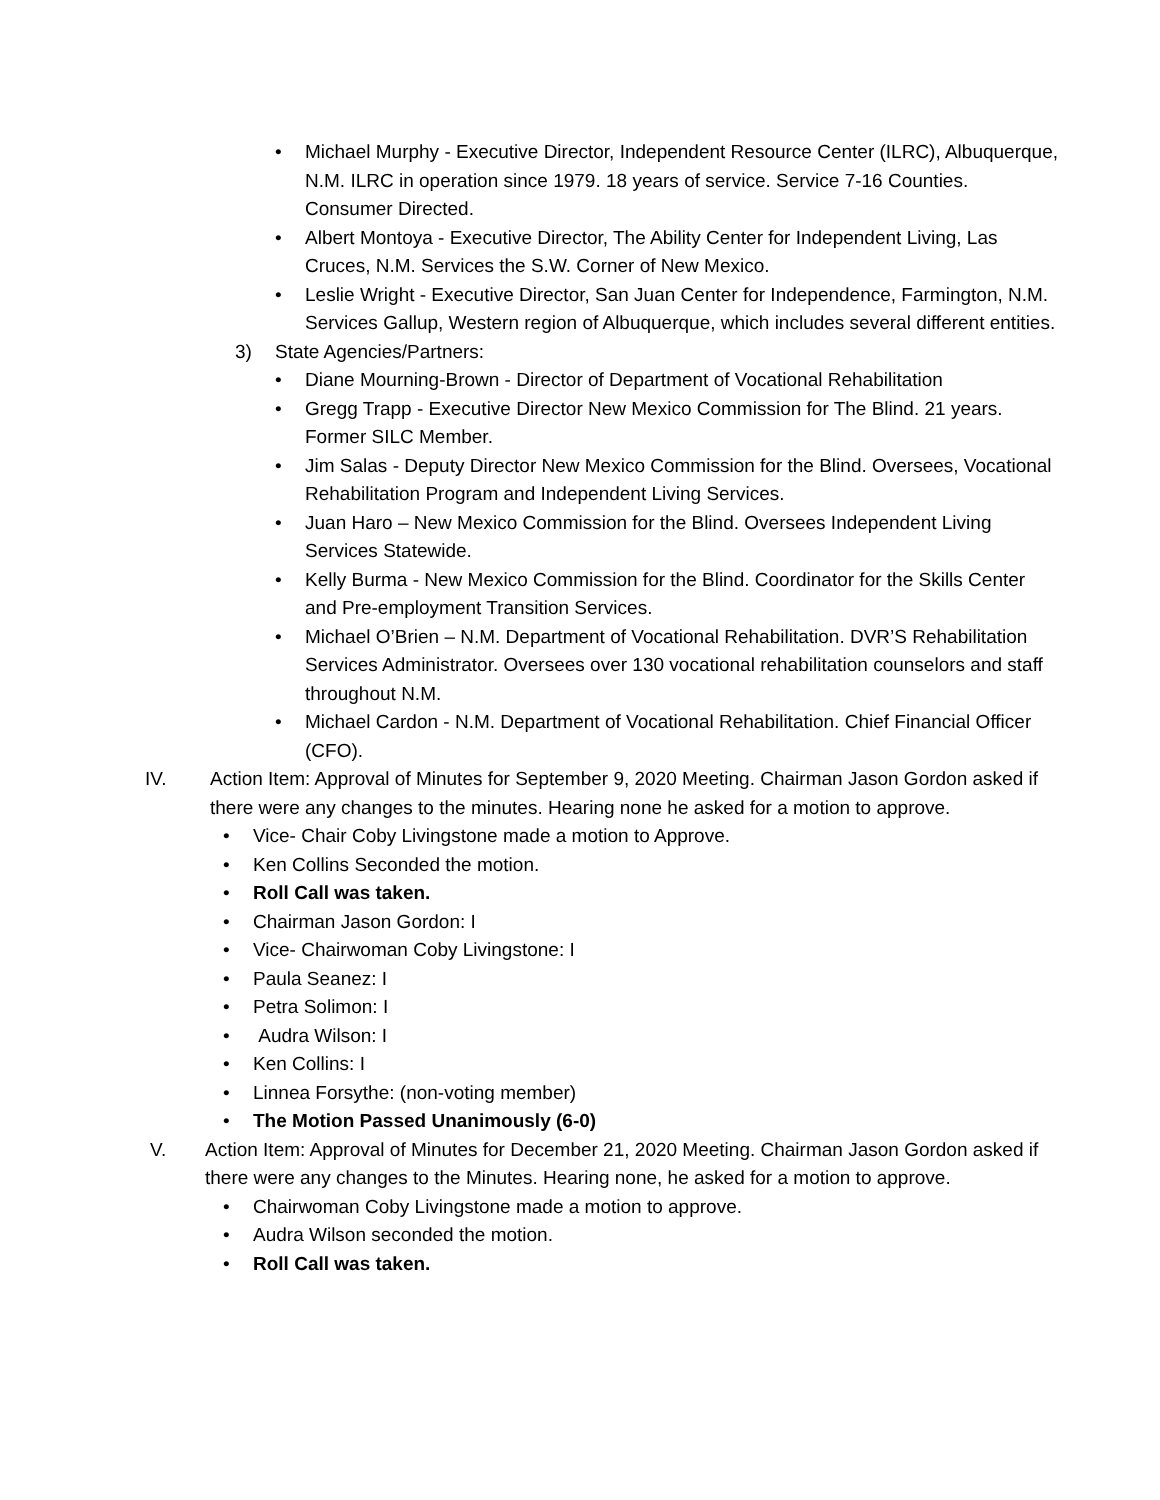• Michael Murphy - Executive Director, Independent Resource Center (ILRC), Albuquerque, N.M. ILRC in operation since 1979. 18 years of service. Service 7-16 Counties. Consumer Directed.
• Albert Montoya - Executive Director, The Ability Center for Independent Living, Las Cruces, N.M. Services the S.W. Corner of New Mexico.
• Leslie Wright - Executive Director, San Juan Center for Independence, Farmington, N.M. Services Gallup, Western region of Albuquerque, which includes several different entities.
3) State Agencies/Partners:
• Diane Mourning-Brown - Director of Department of Vocational Rehabilitation
• Gregg Trapp - Executive Director New Mexico Commission for The Blind. 21 years. Former SILC Member.
• Jim Salas - Deputy Director New Mexico Commission for the Blind. Oversees, Vocational Rehabilitation Program and Independent Living Services.
• Juan Haro – New Mexico Commission for the Blind. Oversees Independent Living Services Statewide.
• Kelly Burma - New Mexico Commission for the Blind. Coordinator for the Skills Center and Pre-employment Transition Services.
• Michael O’Brien – N.M. Department of Vocational Rehabilitation. DVR’S Rehabilitation Services Administrator. Oversees over 130 vocational rehabilitation counselors and staff throughout N.M.
• Michael Cardon - N.M. Department of Vocational Rehabilitation. Chief Financial Officer (CFO).
IV. Action Item: Approval of Minutes for September 9, 2020 Meeting. Chairman Jason Gordon asked if there were any changes to the minutes. Hearing none he asked for a motion to approve.
• Vice- Chair Coby Livingstone made a motion to Approve.
• Ken Collins Seconded the motion.
• Roll Call was taken.
• Chairman Jason Gordon: I
• Vice- Chairwoman Coby Livingstone: I
• Paula Seanez: I
• Petra Solimon: I
• Audra Wilson: I
• Ken Collins: I
• Linnea Forsythe: (non-voting member)
• The Motion Passed Unanimously (6-0)
V. Action Item: Approval of Minutes for December 21, 2020 Meeting. Chairman Jason Gordon asked if there were any changes to the Minutes. Hearing none, he asked for a motion to approve.
• Chairwoman Coby Livingstone made a motion to approve.
• Audra Wilson seconded the motion.
• Roll Call was taken.